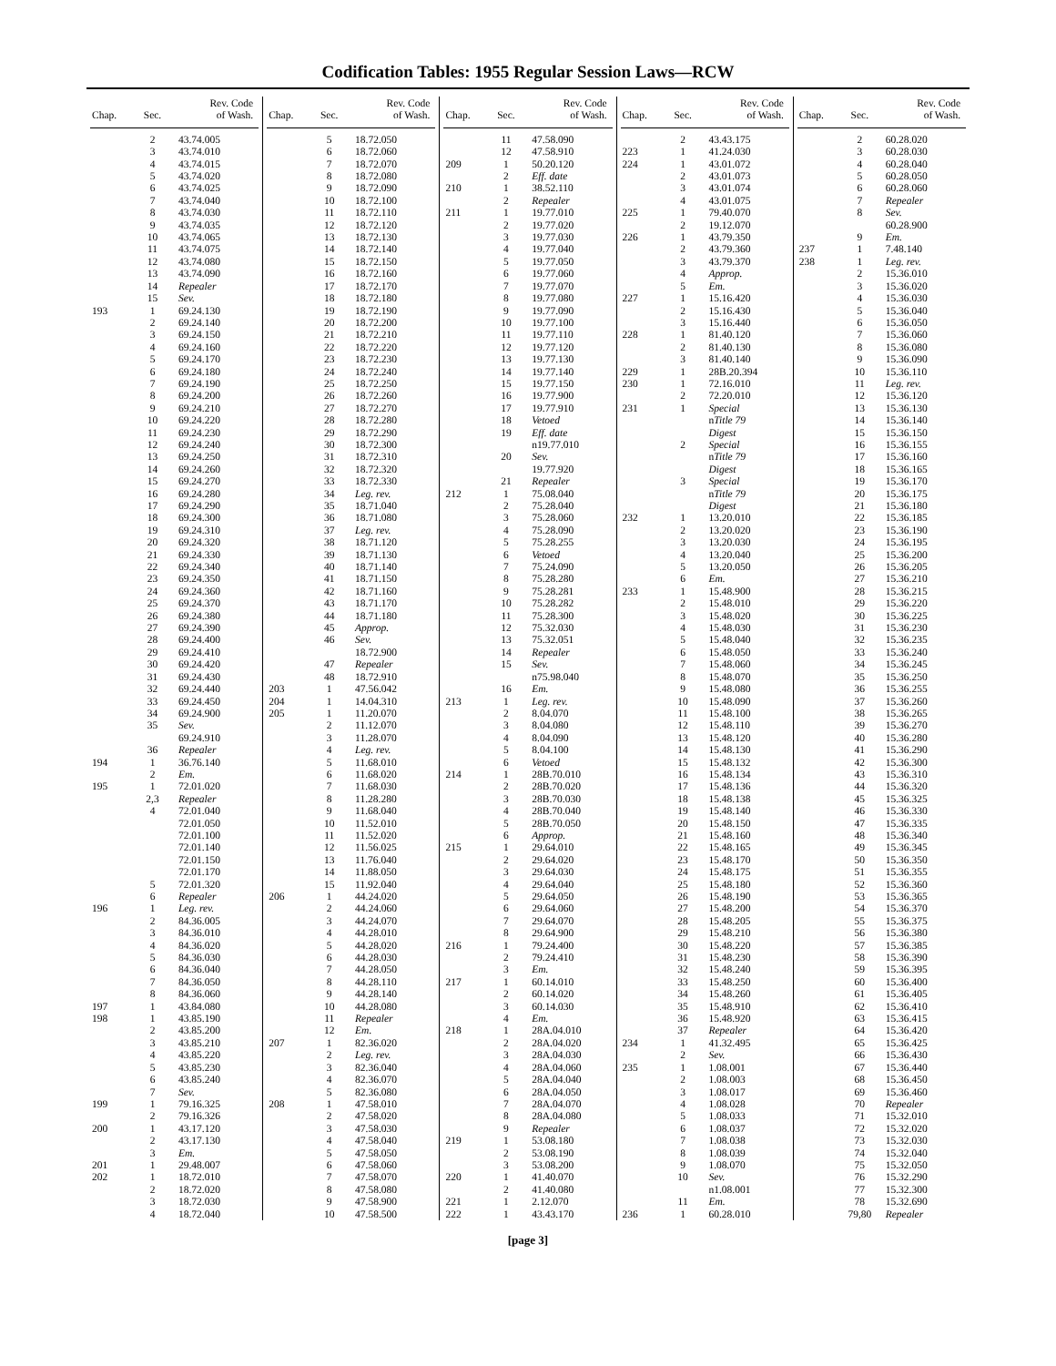Codification Tables: 1955 Regular Session Laws—RCW
| Chap. | Sec. | Rev. Code of Wash. |
| --- | --- | --- |
| | 2 | 43.74.005 |
| | 3 | 43.74.010 |
| | 4 | 43.74.015 |
| | 5 | 43.74.020 |
| | 6 | 43.74.025 |
| | 7 | 43.74.040 |
| | 8 | 43.74.030 |
| | 9 | 43.74.035 |
| | 10 | 43.74.065 |
| | 11 | 43.74.075 |
| | 12 | 43.74.080 |
| | 13 | 43.74.090 |
| | 14 | Repealer |
| | 15 | Sev. |
| 193 | 1 | 69.24.130 |
| | 2 | 69.24.140 |
| | 3 | 69.24.150 |
| | 4 | 69.24.160 |
| | 5 | 69.24.170 |
| | 6 | 69.24.180 |
| | 7 | 69.24.190 |
| | 8 | 69.24.200 |
| | 9 | 69.24.210 |
| | 10 | 69.24.220 |
| | 11 | 69.24.230 |
| | 12 | 69.24.240 |
| | 13 | 69.24.250 |
| | 14 | 69.24.260 |
| | 15 | 69.24.270 |
| | 16 | 69.24.280 |
| | 17 | 69.24.290 |
| | 18 | 69.24.300 |
| | 19 | 69.24.310 |
| | 20 | 69.24.320 |
| | 21 | 69.24.330 |
| | 22 | 69.24.340 |
| | 23 | 69.24.350 |
| | 24 | 69.24.360 |
| | 25 | 69.24.370 |
| | 26 | 69.24.380 |
| | 27 | 69.24.390 |
| | 28 | 69.24.400 |
| | 29 | 69.24.410 |
| | 30 | 69.24.420 |
| | 31 | 69.24.430 |
| | 32 | 69.24.440 |
| | 33 | 69.24.450 |
| | 34 | 69.24.900 |
| | 35 | Sev. |
| | | 69.24.910 |
| | 36 | Repealer |
| 194 | 1 | 36.76.140 |
| | 2 | Em. |
| 195 | 1 | 72.01.020 |
| | 2,3 | Repealer |
| | 4 | 72.01.040 |
| | | 72.01.050 |
| | | 72.01.100 |
| | | 72.01.140 |
| | | 72.01.150 |
| | | 72.01.170 |
| | 5 | 72.01.320 |
| | 6 | Repealer |
| 196 | 1 | Leg. rev. |
| | 2 | 84.36.005 |
| | 3 | 84.36.010 |
| | 4 | 84.36.020 |
| | 5 | 84.36.030 |
| | 6 | 84.36.040 |
| | 7 | 84.36.050 |
| | 8 | 84.36.060 |
| 197 | 1 | 43.84.080 |
| 198 | 1 | 43.85.190 |
| | 2 | 43.85.200 |
| | 3 | 43.85.210 |
| | 4 | 43.85.220 |
| | 5 | 43.85.230 |
| | 6 | 43.85.240 |
| | 7 | Sev. |
| 199 | 1 | 79.16.325 |
| | 2 | 79.16.326 |
| 200 | 1 | 43.17.120 |
| | 2 | 43.17.130 |
| | 3 | Em. |
| 201 | 1 | 29.48.007 |
| 202 | 1 | 18.72.010 |
| | 2 | 18.72.020 |
| | 3 | 18.72.030 |
| | 4 | 18.72.040 |
| Chap. | Sec. | Rev. Code of Wash. |
| --- | --- | --- |
| | 5 | 18.72.050 |
| | 6 | 18.72.060 |
| | 7 | 18.72.070 |
| | 8 | 18.72.080 |
| | 9 | 18.72.090 |
| | 10 | 18.72.100 |
| | 11 | 18.72.110 |
| | 12 | 18.72.120 |
| | 13 | 18.72.130 |
| | 14 | 18.72.140 |
| | 15 | 18.72.150 |
| | 16 | 18.72.160 |
| | 17 | 18.72.170 |
| | 18 | 18.72.180 |
| | 19 | 18.72.190 |
| | 20 | 18.72.200 |
| | 21 | 18.72.210 |
| | 22 | 18.72.220 |
| | 23 | 18.72.230 |
| | 24 | 18.72.240 |
| | 25 | 18.72.250 |
| | 26 | 18.72.260 |
| | 27 | 18.72.270 |
| | 28 | 18.72.280 |
| | 29 | 18.72.290 |
| | 30 | 18.72.300 |
| | 31 | 18.72.310 |
| | 32 | 18.72.320 |
| | 33 | 18.72.330 |
| | 34 | Leg. rev. |
| | 35 | 18.71.040 |
| | 36 | 18.71.080 |
| | 37 | Leg. rev. |
| | 38 | 18.71.120 |
| | 39 | 18.71.130 |
| | 40 | 18.71.140 |
| | 41 | 18.71.150 |
| | 42 | 18.71.160 |
| | 43 | 18.71.170 |
| | 44 | 18.71.180 |
| | 45 | Approp. |
| | 46 | Sev. |
| | | 18.72.900 |
| | 47 | Repealer |
| | 48 | 18.72.910 |
| 203 | 1 | 47.56.042 |
| 204 | 1 | 14.04.310 |
| 205 | 1 | 11.20.070 |
| | 2 | 11.12.070 |
| | 3 | 11.28.070 |
| | 4 | Leg. rev. |
| | 5 | 11.68.010 |
| | 6 | 11.68.020 |
| | 7 | 11.68.030 |
| | 8 | 11.28.280 |
| | 9 | 11.68.040 |
| | 10 | 11.52.010 |
| | 11 | 11.52.020 |
| | 12 | 11.56.025 |
| | 13 | 11.76.040 |
| | 14 | 11.88.050 |
| | 15 | 11.92.040 |
| 206 | 1 | 44.24.020 |
| | 2 | 44.24.060 |
| | 3 | 44.24.070 |
| | 4 | 44.28.010 |
| | 5 | 44.28.020 |
| | 6 | 44.28.030 |
| | 7 | 44.28.050 |
| | 8 | 44.28.110 |
| | 9 | 44.28.140 |
| | 10 | 44.28.080 |
| | 11 | Repealer |
| | 12 | Em. |
| 207 | 1 | 82.36.020 |
| | 2 | Leg. rev. |
| | 3 | 82.36.040 |
| | 4 | 82.36.070 |
| | 5 | 82.36.080 |
| 208 | 1 | 47.58.010 |
| | 2 | 47.58.020 |
| | 3 | 47.58.030 |
| | 4 | 47.58.040 |
| | 5 | 47.58.050 |
| | 6 | 47.58.060 |
| | 7 | 47.58.070 |
| | 8 | 47.58.080 |
| | 9 | 47.58.900 |
| | 10 | 47.58.500 |
| Chap. | Sec. | Rev. Code of Wash. |
| --- | --- | --- |
| | 11 | 47.58.090 |
| | 12 | 47.58.910 |
| 209 | 1 | 50.20.120 |
| | 2 | Eff. date |
| 210 | 1 | 38.52.110 |
| | 2 | Repealer |
| 211 | 1 | 19.77.010 |
| | 2 | 19.77.020 |
| | 3 | 19.77.030 |
| | 4 | 19.77.040 |
| | 5 | 19.77.050 |
| | 6 | 19.77.060 |
| | 7 | 19.77.070 |
| | 8 | 19.77.080 |
| | 9 | 19.77.090 |
| | 10 | 19.77.100 |
| | 11 | 19.77.110 |
| | 12 | 19.77.120 |
| | 13 | 19.77.130 |
| | 14 | 19.77.140 |
| | 15 | 19.77.150 |
| | 16 | 19.77.900 |
| | 17 | 19.77.910 |
| | 18 | Vetoed |
| | 19 | Eff. date |
| | | n19.77.010 |
| | 20 | Sev. |
| | | 19.77.920 |
| | 21 | Repealer |
| 212 | 1 | 75.08.040 |
| | 2 | 75.28.040 |
| | 3 | 75.28.060 |
| | 4 | 75.28.090 |
| | 5 | 75.28.255 |
| | 6 | Vetoed |
| | 7 | 75.24.090 |
| | 8 | 75.28.280 |
| | 9 | 75.28.281 |
| | 10 | 75.28.282 |
| | 11 | 75.28.300 |
| | 12 | 75.32.030 |
| | 13 | 75.32.051 |
| | 14 | Repealer |
| | 15 | Sev. |
| | | n75.98.040 |
| | 16 | Em. |
| 213 | 1 | Leg. rev. |
| | 2 | 8.04.070 |
| | 3 | 8.04.080 |
| | 4 | 8.04.090 |
| | 5 | 8.04.100 |
| | 6 | Vetoed |
| 214 | 1 | 28B.70.010 |
| | 2 | 28B.70.020 |
| | 3 | 28B.70.030 |
| | 4 | 28B.70.040 |
| | 5 | 28B.70.050 |
| | 6 | Approp. |
| 215 | 1 | 29.64.010 |
| | 2 | 29.64.020 |
| | 3 | 29.64.030 |
| | 4 | 29.64.040 |
| | 5 | 29.64.050 |
| | 6 | 29.64.060 |
| | 7 | 29.64.070 |
| | 8 | 29.64.900 |
| 216 | 1 | 79.24.400 |
| | 2 | 79.24.410 |
| | 3 | Em. |
| 217 | 1 | 60.14.010 |
| | 2 | 60.14.020 |
| | 3 | 60.14.030 |
| | 4 | Em. |
| 218 | 1 | 28A.04.010 |
| | 2 | 28A.04.020 |
| | 3 | 28A.04.030 |
| | 4 | 28A.04.060 |
| | 5 | 28A.04.040 |
| | 6 | 28A.04.050 |
| | 7 | 28A.04.070 |
| | 8 | 28A.04.080 |
| | 9 | Repealer |
| 219 | 1 | 53.08.180 |
| | 2 | 53.08.190 |
| | 3 | 53.08.200 |
| 220 | 1 | 41.40.070 |
| | 2 | 41.40.080 |
| 221 | 1 | 2.12.070 |
| 222 | 1 | 43.43.170 |
| Chap. | Sec. | Rev. Code of Wash. |
| --- | --- | --- |
| | 2 | 43.43.175 |
| 223 | 1 | 41.24.030 |
| 224 | 1 | 43.01.072 |
| | 2 | 43.01.073 |
| | 3 | 43.01.074 |
| | 4 | 43.01.075 |
| 225 | 1 | 79.40.070 |
| | 2 | 19.12.070 |
| 226 | 1 | 43.79.350 |
| | 2 | 43.79.360 |
| | 3 | 43.79.370 |
| | 4 | Approp. |
| | 5 | Em. |
| 227 | 1 | 15.16.420 |
| | 2 | 15.16.430 |
| | 3 | 15.16.440 |
| 228 | 1 | 81.40.120 |
| | 2 | 81.40.130 |
| | 3 | 81.40.140 |
| 229 | 1 | 28B.20.394 |
| 230 | 1 | 72.16.010 |
| | 2 | 72.20.010 |
| 231 | 1 | Special |
| | | n Title 79 |
| | | Digest |
| | 2 | Special |
| | | n Title 79 |
| | | Digest |
| | 3 | Special |
| | | n Title 79 |
| | | Digest |
| 232 | 1 | 13.20.010 |
| | 2 | 13.20.020 |
| | 3 | 13.20.030 |
| | 4 | 13.20.040 |
| | 5 | 13.20.050 |
| | 6 | Em. |
| 233 | 1 | 15.48.900 |
| | 2 | 15.48.010 |
| | 3 | 15.48.020 |
| | 4 | 15.48.030 |
| | 5 | 15.48.040 |
| | 6 | 15.48.050 |
| | 7 | 15.48.060 |
| | 8 | 15.48.070 |
| | 9 | 15.48.080 |
| | 10 | 15.48.090 |
| | 11 | 15.48.100 |
| | 12 | 15.48.110 |
| | 13 | 15.48.120 |
| | 14 | 15.48.130 |
| | 15 | 15.48.132 |
| | 16 | 15.48.134 |
| | 17 | 15.48.136 |
| | 18 | 15.48.138 |
| | 19 | 15.48.140 |
| | 20 | 15.48.150 |
| | 21 | 15.48.160 |
| | 22 | 15.48.165 |
| | 23 | 15.48.170 |
| | 24 | 15.48.175 |
| | 25 | 15.48.180 |
| | 26 | 15.48.190 |
| | 27 | 15.48.200 |
| | 28 | 15.48.205 |
| | 29 | 15.48.210 |
| | 30 | 15.48.220 |
| | 31 | 15.48.230 |
| | 32 | 15.48.240 |
| | 33 | 15.48.250 |
| | 34 | 15.48.260 |
| | 35 | 15.48.910 |
| | 36 | 15.48.920 |
| | 37 | Repealer |
| 234 | 1 | 41.32.495 |
| | 2 | Sev. |
| 235 | 1 | 1.08.001 |
| | 2 | 1.08.003 |
| | 3 | 1.08.017 |
| | 4 | 1.08.028 |
| | 5 | 1.08.033 |
| | 6 | 1.08.037 |
| | 7 | 1.08.038 |
| | 8 | 1.08.039 |
| | 9 | 1.08.070 |
| | 10 | Sev. |
| | | n1.08.001 |
| | 11 | Em. |
| 236 | 1 | 60.28.010 |
| Chap. | Sec. | Rev. Code of Wash. |
| --- | --- | --- |
| | 2 | 60.28.020 |
| | 3 | 60.28.030 |
| | 4 | 60.28.040 |
| | 5 | 60.28.050 |
| | 6 | 60.28.060 |
| | 7 | Repealer |
| | 8 | Sev. |
| | | 60.28.900 |
| | 9 | Em. |
| 237 | 1 | 7.48.140 |
| 238 | 1 | Leg. rev. |
| | 2 | 15.36.010 |
| | 3 | 15.36.020 |
| | 4 | 15.36.030 |
| | 5 | 15.36.040 |
| | 6 | 15.36.050 |
| | 7 | 15.36.060 |
| | 8 | 15.36.080 |
| | 9 | 15.36.090 |
| | 10 | 15.36.110 |
| | 11 | Leg. rev. |
| | 12 | 15.36.120 |
| | 13 | 15.36.130 |
| | 14 | 15.36.140 |
| | 15 | 15.36.150 |
| | 16 | 15.36.155 |
| | 17 | 15.36.160 |
| | 18 | 15.36.165 |
| | 19 | 15.36.170 |
| | 20 | 15.36.175 |
| | 21 | 15.36.180 |
| | 22 | 15.36.185 |
| | 23 | 15.36.190 |
| | 24 | 15.36.195 |
| | 25 | 15.36.200 |
| | 26 | 15.36.205 |
| | 27 | 15.36.210 |
| | 28 | 15.36.215 |
| | 29 | 15.36.220 |
| | 30 | 15.36.225 |
| | 31 | 15.36.230 |
| | 32 | 15.36.235 |
| | 33 | 15.36.240 |
| | 34 | 15.36.245 |
| | 35 | 15.36.250 |
| | 36 | 15.36.255 |
| | 37 | 15.36.260 |
| | 38 | 15.36.265 |
| | 39 | 15.36.270 |
| | 40 | 15.36.280 |
| | 41 | 15.36.290 |
| | 42 | 15.36.300 |
| | 43 | 15.36.310 |
| | 44 | 15.36.320 |
| | 45 | 15.36.325 |
| | 46 | 15.36.330 |
| | 47 | 15.36.335 |
| | 48 | 15.36.340 |
| | 49 | 15.36.345 |
| | 50 | 15.36.350 |
| | 51 | 15.36.355 |
| | 52 | 15.36.360 |
| | 53 | 15.36.365 |
| | 54 | 15.36.370 |
| | 55 | 15.36.375 |
| | 56 | 15.36.380 |
| | 57 | 15.36.385 |
| | 58 | 15.36.390 |
| | 59 | 15.36.395 |
| | 60 | 15.36.400 |
| | 61 | 15.36.405 |
| | 62 | 15.36.410 |
| | 63 | 15.36.415 |
| | 64 | 15.36.420 |
| | 65 | 15.36.425 |
| | 66 | 15.36.430 |
| | 67 | 15.36.440 |
| | 68 | 15.36.450 |
| | 69 | 15.36.460 |
| | 70 | Repealer |
| | 71 | 15.32.010 |
| | 72 | 15.32.020 |
| | 73 | 15.32.030 |
| | 74 | 15.32.040 |
| | 75 | 15.32.050 |
| | 76 | 15.32.290 |
| | 77 | 15.32.300 |
| | 78 | 15.32.690 |
| | 79,80 | Repealer |
[page 3]